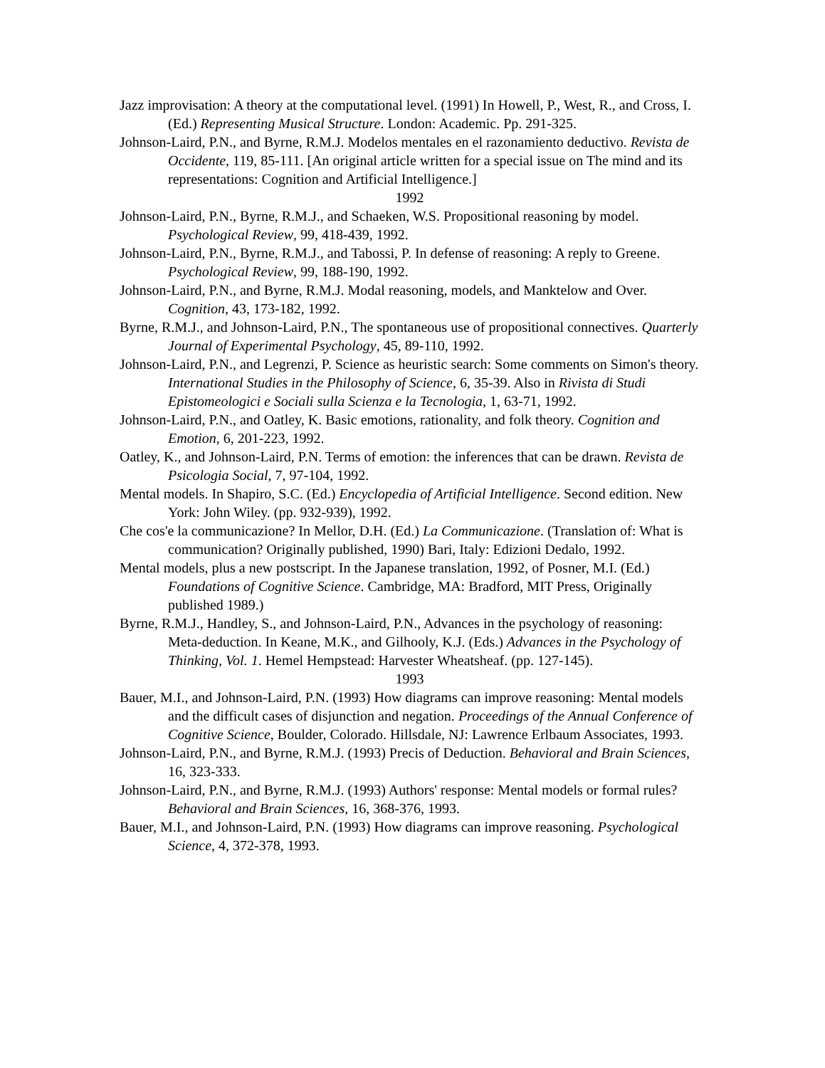Jazz improvisation: A theory at the computational level. (1991) In Howell, P., West, R., and Cross, I. (Ed.) Representing Musical Structure. London: Academic. Pp. 291-325.
Johnson-Laird, P.N., and Byrne, R.M.J. Modelos mentales en el razonamiento deductivo. Revista de Occidente, 119, 85-111. [An original article written for a special issue on The mind and its representations: Cognition and Artificial Intelligence.]
1992
Johnson-Laird, P.N., Byrne, R.M.J., and Schaeken, W.S. Propositional reasoning by model. Psychological Review, 99, 418-439, 1992.
Johnson-Laird, P.N., Byrne, R.M.J., and Tabossi, P. In defense of reasoning: A reply to Greene. Psychological Review, 99, 188-190, 1992.
Johnson-Laird, P.N., and Byrne, R.M.J. Modal reasoning, models, and Manktelow and Over. Cognition, 43, 173-182, 1992.
Byrne, R.M.J., and Johnson-Laird, P.N., The spontaneous use of propositional connectives. Quarterly Journal of Experimental Psychology, 45, 89-110, 1992.
Johnson-Laird, P.N., and Legrenzi, P. Science as heuristic search: Some comments on Simon's theory. International Studies in the Philosophy of Science, 6, 35-39. Also in Rivista di Studi Epistomeologici e Sociali sulla Scienza e la Tecnologia, 1, 63-71, 1992.
Johnson-Laird, P.N., and Oatley, K. Basic emotions, rationality, and folk theory. Cognition and Emotion, 6, 201-223, 1992.
Oatley, K., and Johnson-Laird, P.N. Terms of emotion: the inferences that can be drawn. Revista de Psicologia Social, 7, 97-104, 1992.
Mental models. In Shapiro, S.C. (Ed.) Encyclopedia of Artificial Intelligence. Second edition. New York: John Wiley. (pp. 932-939), 1992.
Che cos'e la communicazione? In Mellor, D.H. (Ed.) La Communicazione. (Translation of: What is communication? Originally published, 1990) Bari, Italy: Edizioni Dedalo, 1992.
Mental models, plus a new postscript. In the Japanese translation, 1992, of Posner, M.I. (Ed.) Foundations of Cognitive Science. Cambridge, MA: Bradford, MIT Press, Originally published 1989.)
Byrne, R.M.J., Handley, S., and Johnson-Laird, P.N., Advances in the psychology of reasoning: Meta-deduction. In Keane, M.K., and Gilhooly, K.J. (Eds.) Advances in the Psychology of Thinking, Vol. 1. Hemel Hempstead: Harvester Wheatsheaf. (pp. 127-145).
1993
Bauer, M.I., and Johnson-Laird, P.N. (1993) How diagrams can improve reasoning: Mental models and the difficult cases of disjunction and negation. Proceedings of the Annual Conference of Cognitive Science, Boulder, Colorado. Hillsdale, NJ: Lawrence Erlbaum Associates, 1993.
Johnson-Laird, P.N., and Byrne, R.M.J. (1993) Precis of Deduction. Behavioral and Brain Sciences, 16, 323-333.
Johnson-Laird, P.N., and Byrne, R.M.J. (1993) Authors' response: Mental models or formal rules? Behavioral and Brain Sciences, 16, 368-376, 1993.
Bauer, M.I., and Johnson-Laird, P.N. (1993) How diagrams can improve reasoning. Psychological Science, 4, 372-378, 1993.